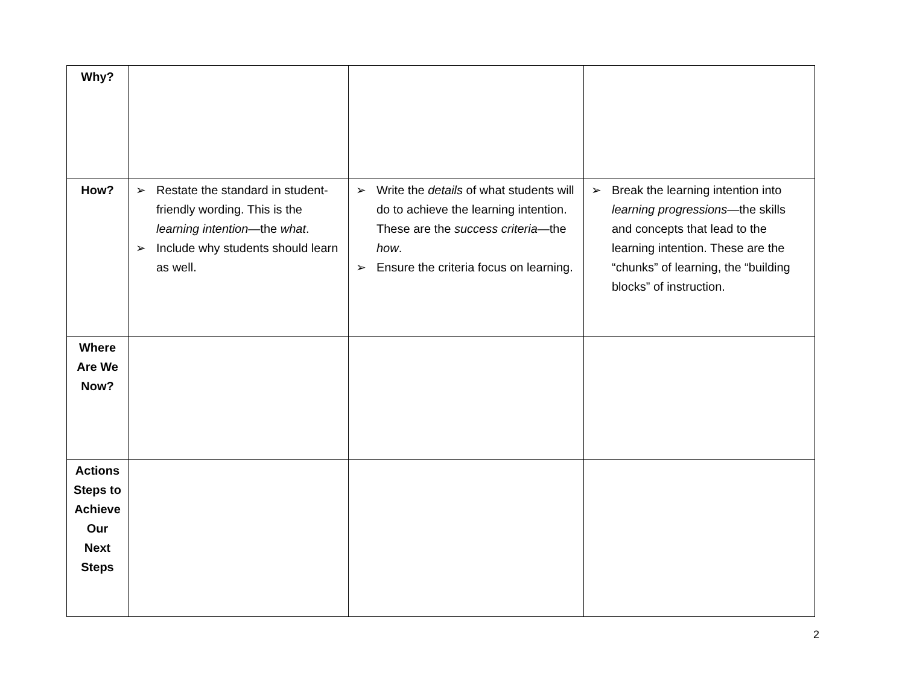| Why? | | | |
| How? | ➢ Restate the standard in student-friendly wording. This is the learning intention —the what . ➢ Include why students should learn as well. | ➢ Write the details of what students will do to achieve the learning intention. These are the success criteria —the how . ➢ Ensure the criteria focus on learning. | ➢ Break the learning intention into learning progressions —the skills and concepts that lead to the learning intention. These are the “chunks” of learning, the “building blocks” of instruction. |
| Where Are We Now? | | | |
| Actions Steps to Achieve Our Next Steps | | | |
2